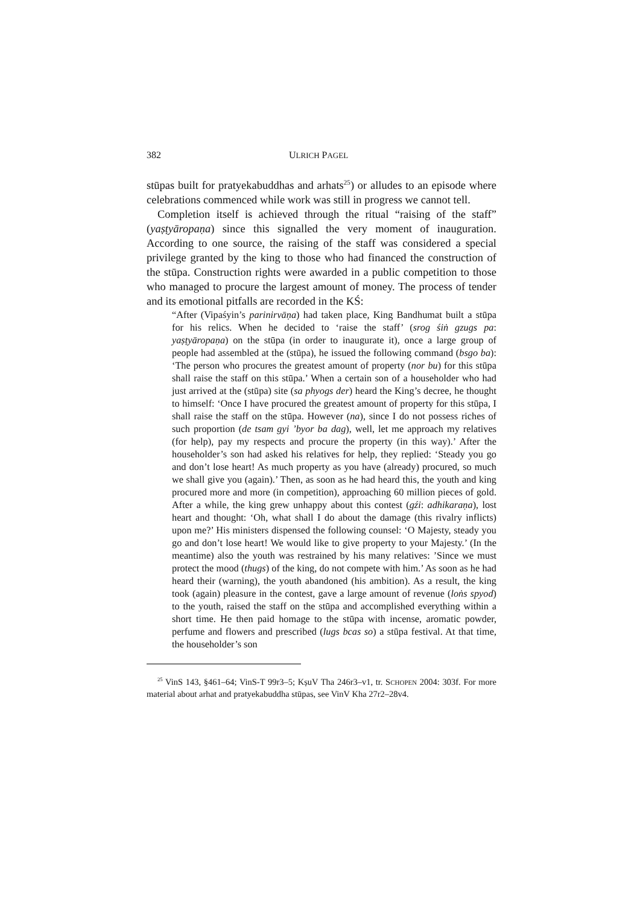382 ULRICH PAGEL
stūpas built for pratyekabuddhas and arhats<sup>25</sup>) or alludes to an episode where celebrations commenced while work was still in progress we cannot tell.
Completion itself is achieved through the ritual “raising of the staff” (yaṣṭyāropaṇa) since this signalled the very moment of inauguration. According to one source, the raising of the staff was considered a special privilege granted by the king to those who had financed the construction of the stūpa. Construction rights were awarded in a public competition to those who managed to procure the largest amount of money. The process of tender and its emotional pitfalls are recorded in the KŚ:
“After (Vipaśyin’s parinirvāṇa) had taken place, King Bandhumat built a stūpa for his relics. When he decided to ‘raise the staff’ (srog śiṅ gzugs pa: yaṣṭyāropaṇa) on the stūpa (in order to inaugurate it), once a large group of people had assembled at the (stūpa), he issued the following command (bsgo ba): ‘The person who procures the greatest amount of property (nor bu) for this stūpa shall raise the staff on this stūpa.’ When a certain son of a householder who had just arrived at the (stūpa) site (sa phyogs der) heard the King’s decree, he thought to himself: ‘Once I have procured the greatest amount of property for this stūpa, I shall raise the staff on the stūpa. However (na), since I do not possess riches of such proportion (de tsam gyi ’byor ba dag), well, let me approach my relatives (for help), pay my respects and procure the property (in this way).’ After the householder’s son had asked his relatives for help, they replied: ‘Steady you go and don’t lose heart! As much property as you have (already) procured, so much we shall give you (again).’ Then, as soon as he had heard this, the youth and king procured more and more (in competition), approaching 60 million pieces of gold. After a while, the king grew unhappy about this contest (gźi: adhikaraṇa), lost heart and thought: ‘Oh, what shall I do about the damage (this rivalry inflicts) upon me?’ His ministers dispensed the following counsel: ‘O Majesty, steady you go and don’t lose heart! We would like to give property to your Majesty.’ (In the meantime) also the youth was restrained by his many relatives: ’Since we must protect the mood (thugs) of the king, do not compete with him.’ As soon as he had heard their (warning), the youth abandoned (his ambition). As a result, the king took (again) pleasure in the contest, gave a large amount of revenue (loṅs spyod) to the youth, raised the staff on the stūpa and accomplished everything within a short time. He then paid homage to the stūpa with incense, aromatic powder, perfume and flowers and prescribed (lugs bcas so) a stūpa festival. At that time, the householder’s son
<sup>25</sup> VinS 143, §461–64; VinS-T 99r3–5; KṣuV Tha 246r3–v1, tr. SCHOPEN 2004: 303f. For more material about arhat and pratyekabuddha stūpas, see VinV Kha 27r2–28v4.